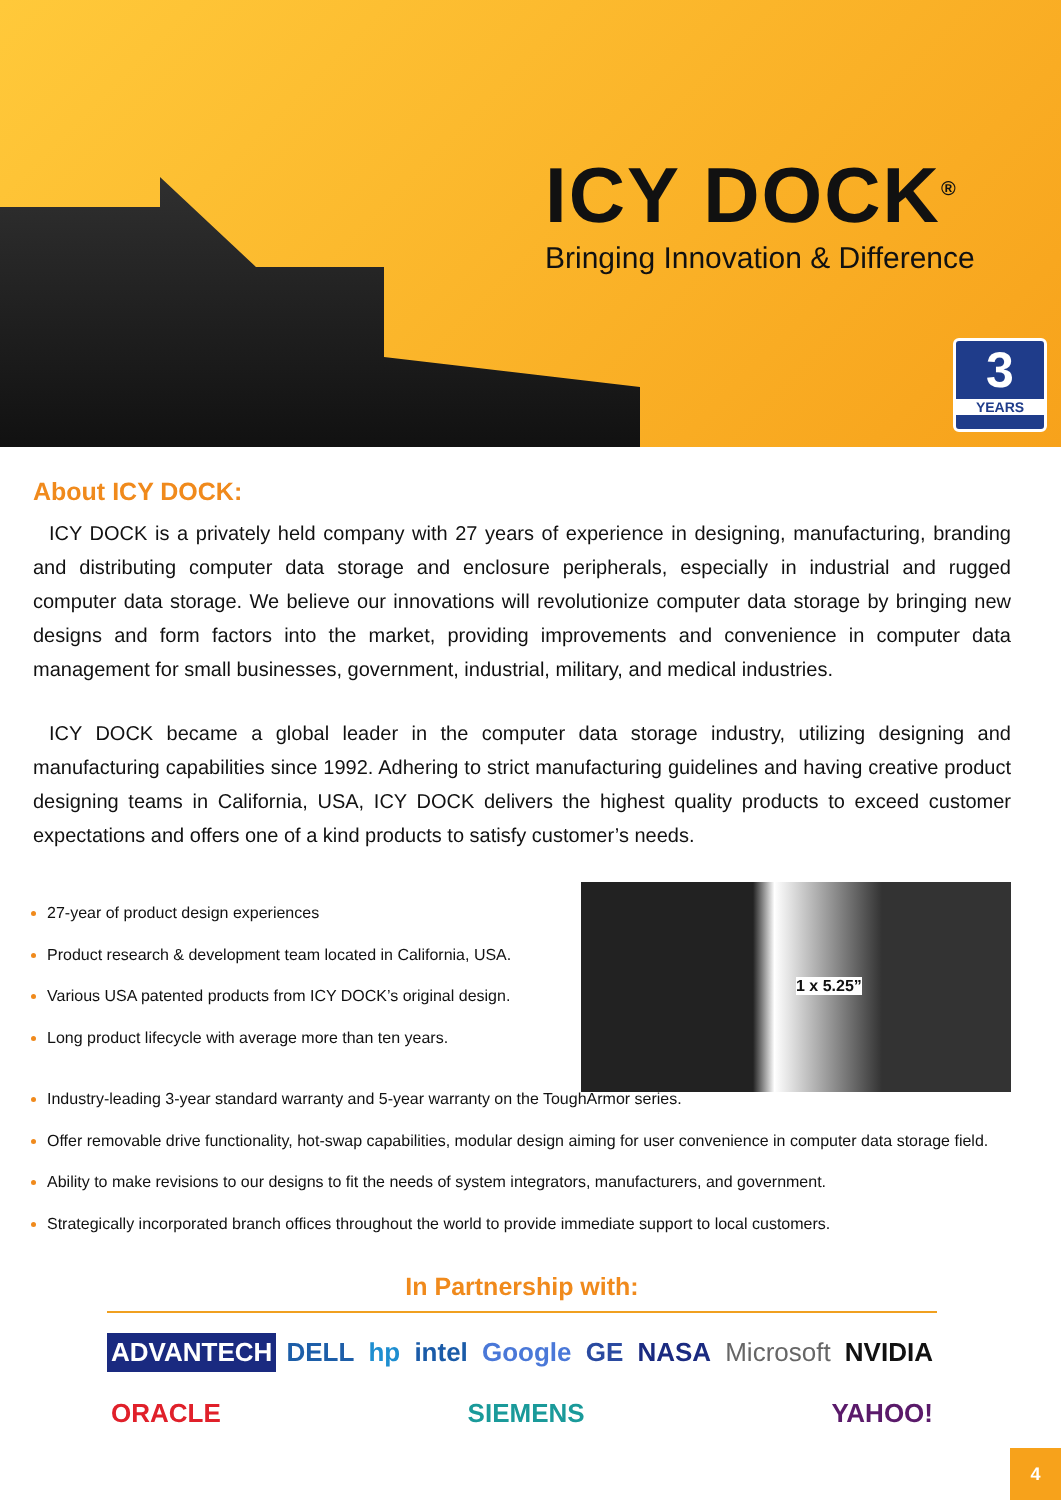ICY DOCK<sup>®</sup>
Bringing Innovation & Difference
3
YEARS
About ICY DOCK:
ICY DOCK is a privately held company with 27 years of experience in designing, manufacturing, branding and distributing computer data storage and enclosure peripherals, especially in industrial and rugged computer data storage. We believe our innovations will revolutionize computer data storage by bringing new designs and form factors into the market, providing improvements and convenience in computer data management for small businesses, government, industrial, military, and medical industries.
ICY DOCK became a global leader in the computer data storage industry, utilizing designing and manufacturing capabilities since 1992. Adhering to strict manufacturing guidelines and having creative product designing teams in California, USA, ICY DOCK delivers the highest quality products to exceed customer expectations and offers one of a kind products to satisfy customer’s needs.
27-year of product design experiences
Product research & development team located in California, USA.
Various USA patented products from ICY DOCK’s original design.
Long product lifecycle with average more than ten years.
1 x 5.25”
Industry-leading 3-year standard warranty and 5-year warranty on the ToughArmor series.
Offer removable drive functionality, hot-swap capabilities, modular design aiming for user convenience in computer data storage field.
Ability to make revisions to our designs to fit the needs of system integrators, manufacturers, and government.
Strategically incorporated branch offices throughout the world to provide immediate support to local customers.
In Partnership with:
ADVANTECH DELL hp intel Google GE NASA Microsoft NVIDIA ORACLE SIEMENS YAHOO!
4